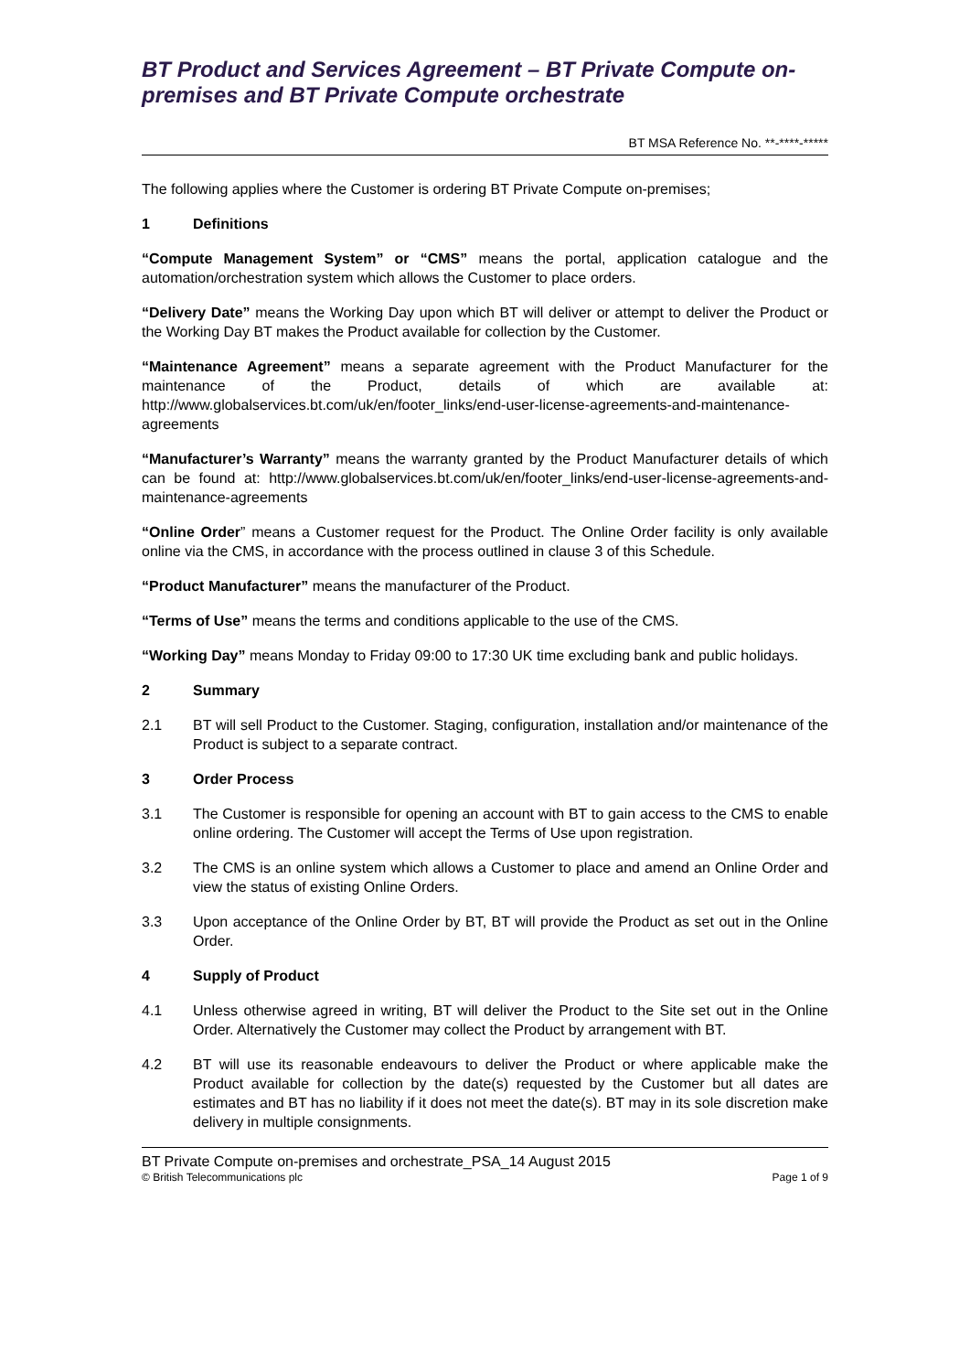BT Product and Services Agreement – BT Private Compute on-premises and BT Private Compute orchestrate
BT MSA Reference No. **-****-*****
The following applies where the Customer is ordering BT Private Compute on-premises;
1 Definitions
“Compute Management System” or “CMS” means the portal, application catalogue and the automation/orchestration system which allows the Customer to place orders.
“Delivery Date” means the Working Day upon which BT will deliver or attempt to deliver the Product or the Working Day BT makes the Product available for collection by the Customer.
“Maintenance Agreement” means a separate agreement with the Product Manufacturer for the maintenance of the Product, details of which are available at: http://www.globalservices.bt.com/uk/en/footer_links/end-user-license-agreements-and-maintenance-agreements
“Manufacturer’s Warranty” means the warranty granted by the Product Manufacturer details of which can be found at: http://www.globalservices.bt.com/uk/en/footer_links/end-user-license-agreements-and-maintenance-agreements
“Online Order” means a Customer request for the Product. The Online Order facility is only available online via the CMS, in accordance with the process outlined in clause 3 of this Schedule.
“Product Manufacturer” means the manufacturer of the Product.
“Terms of Use” means the terms and conditions applicable to the use of the CMS.
“Working Day” means Monday to Friday 09:00 to 17:30 UK time excluding bank and public holidays.
2 Summary
2.1 BT will sell Product to the Customer. Staging, configuration, installation and/or maintenance of the Product is subject to a separate contract.
3 Order Process
3.1 The Customer is responsible for opening an account with BT to gain access to the CMS to enable online ordering. The Customer will accept the Terms of Use upon registration.
3.2 The CMS is an online system which allows a Customer to place and amend an Online Order and view the status of existing Online Orders.
3.3 Upon acceptance of the Online Order by BT, BT will provide the Product as set out in the Online Order.
4 Supply of Product
4.1 Unless otherwise agreed in writing, BT will deliver the Product to the Site set out in the Online Order. Alternatively the Customer may collect the Product by arrangement with BT.
4.2 BT will use its reasonable endeavours to deliver the Product or where applicable make the Product available for collection by the date(s) requested by the Customer but all dates are estimates and BT has no liability if it does not meet the date(s). BT may in its sole discretion make delivery in multiple consignments.
BT Private Compute on-premises and orchestrate_PSA_14 August 2015
© British Telecommunications plc Page 1 of 9